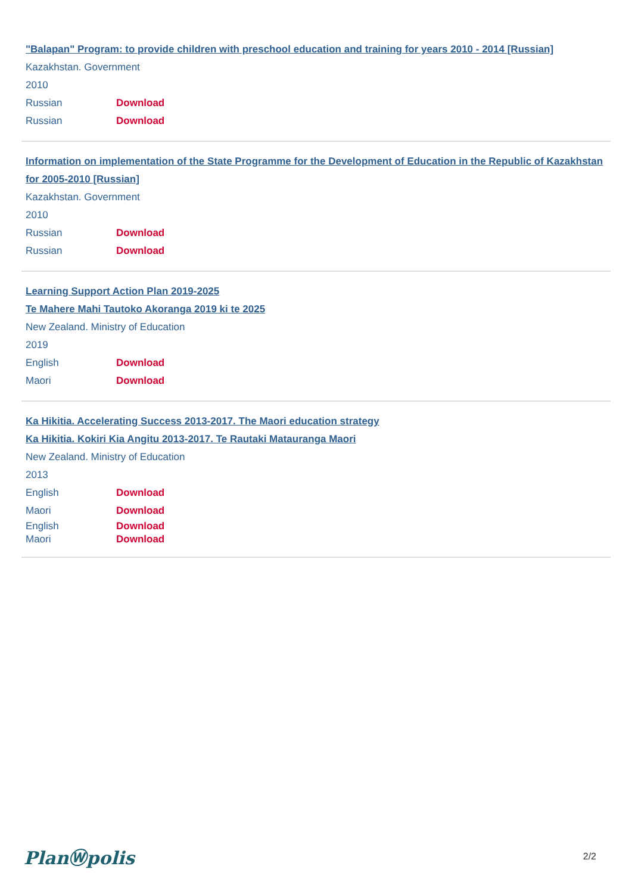"Balapan" Program: to provide children with preschool education and training for years 2010 - 2014 [Russian]
Kazakhstan. Government
2010
Russian Download
Russian Download
Information on implementation of the State Programme for the Development of Education in the Republic of Kazakhstan for 2005-2010 [Russian]
Kazakhstan. Government
2010
Russian Download
Russian Download
Learning Support Action Plan 2019-2025
Te Mahere Mahi Tautoko Akoranga 2019 ki te 2025
New Zealand. Ministry of Education
2019
English Download
Maori Download
Ka Hikitia. Accelerating Success 2013-2017. The Maori education strategy
Ka Hikitia. Kokiri Kia Angitu 2013-2017. Te Rautaki Matauranga Maori
New Zealand. Ministry of Education
2013
English Download
Maori Download
English Download
Maori Download
PlanⓌpolis 2/2